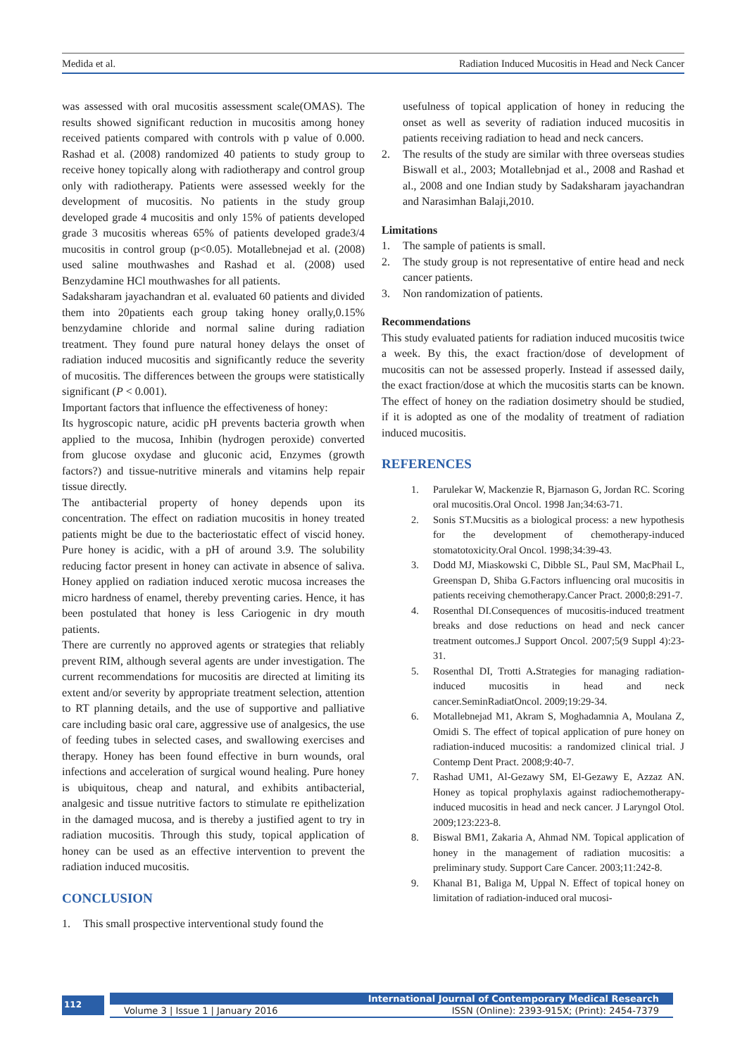Medida et al. Radiation Induced Mucositis in Head and Neck Cancer
was assessed with oral mucositis assessment scale(OMAS). The results showed significant reduction in mucositis among honey received patients compared with controls with p value of 0.000. Rashad et al. (2008) randomized 40 patients to study group to receive honey topically along with radiotherapy and control group only with radiotherapy. Patients were assessed weekly for the development of mucositis. No patients in the study group developed grade 4 mucositis and only 15% of patients developed grade 3 mucositis whereas 65% of patients developed grade3/4 mucositis in control group (p<0.05). Motallebnejad et al. (2008) used saline mouthwashes and Rashad et al. (2008) used Benzydamine HCl mouthwashes for all patients.
Sadaksharam jayachandran et al. evaluated 60 patients and divided them into 20patients each group taking honey orally,0.15% benzydamine chloride and normal saline during radiation treatment. They found pure natural honey delays the onset of radiation induced mucositis and significantly reduce the severity of mucositis. The differences between the groups were statistically significant (P < 0.001).
Important factors that influence the effectiveness of honey:
Its hygroscopic nature, acidic pH prevents bacteria growth when applied to the mucosa, Inhibin (hydrogen peroxide) converted from glucose oxydase and gluconic acid, Enzymes (growth factors?) and tissue-nutritive minerals and vitamins help repair tissue directly.
The antibacterial property of honey depends upon its concentration. The effect on radiation mucositis in honey treated patients might be due to the bacteriostatic effect of viscid honey. Pure honey is acidic, with a pH of around 3.9. The solubility reducing factor present in honey can activate in absence of saliva. Honey applied on radiation induced xerotic mucosa increases the micro hardness of enamel, thereby preventing caries. Hence, it has been postulated that honey is less Cariogenic in dry mouth patients.
There are currently no approved agents or strategies that reliably prevent RIM, although several agents are under investigation. The current recommendations for mucositis are directed at limiting its extent and/or severity by appropriate treatment selection, attention to RT planning details, and the use of supportive and palliative care including basic oral care, aggressive use of analgesics, the use of feeding tubes in selected cases, and swallowing exercises and therapy. Honey has been found effective in burn wounds, oral infections and acceleration of surgical wound healing. Pure honey is ubiquitous, cheap and natural, and exhibits antibacterial, analgesic and tissue nutritive factors to stimulate re epithelization in the damaged mucosa, and is thereby a justified agent to try in radiation mucositis. Through this study, topical application of honey can be used as an effective intervention to prevent the radiation induced mucositis.
CONCLUSION
1. This small prospective interventional study found the
usefulness of topical application of honey in reducing the onset as well as severity of radiation induced mucositis in patients receiving radiation to head and neck cancers.
2. The results of the study are similar with three overseas studies Biswall et al., 2003; Motallebnjad et al., 2008 and Rashad et al., 2008 and one Indian study by Sadaksharam jayachandran and Narasimhan Balaji,2010.
Limitations
1. The sample of patients is small.
2. The study group is not representative of entire head and neck cancer patients.
3. Non randomization of patients.
Recommendations
This study evaluated patients for radiation induced mucositis twice a week. By this, the exact fraction/dose of development of mucositis can not be assessed properly. Instead if assessed daily, the exact fraction/dose at which the mucositis starts can be known. The effect of honey on the radiation dosimetry should be studied, if it is adopted as one of the modality of treatment of radiation induced mucositis.
REFERENCES
1. Parulekar W, Mackenzie R, Bjarnason G, Jordan RC. Scoring oral mucositis.Oral Oncol. 1998 Jan;34:63-71.
2. Sonis ST.Mucsitis as a biological process: a new hypothesis for the development of chemotherapy-induced stomatotoxicity.Oral Oncol. 1998;34:39-43.
3. Dodd MJ, Miaskowski C, Dibble SL, Paul SM, MacPhail L, Greenspan D, Shiba G.Factors influencing oral mucositis in patients receiving chemotherapy.Cancer Pract. 2000;8:291-7.
4. Rosenthal DI.Consequences of mucositis-induced treatment breaks and dose reductions on head and neck cancer treatment outcomes.J Support Oncol. 2007;5(9 Suppl 4):23-31.
5. Rosenthal DI, Trotti A. Strategies for managing radiation-induced mucositis in head and neck cancer.SeminRadiatOncol. 2009;19:29-34.
6. Motallebnejad M1, Akram S, Moghadamnia A, Moulana Z, Omidi S. The effect of topical application of pure honey on radiation-induced mucositis: a randomized clinical trial. J Contemp Dent Pract. 2008;9:40-7.
7. Rashad UM1, Al-Gezawy SM, El-Gezawy E, Azzaz AN. Honey as topical prophylaxis against radiochemotherapy-induced mucositis in head and neck cancer. J Laryngol Otol. 2009;123:223-8.
8. Biswal BM1, Zakaria A, Ahmad NM. Topical application of honey in the management of radiation mucositis: a preliminary study. Support Care Cancer. 2003;11:242-8.
9. Khanal B1, Baliga M, Uppal N. Effect of topical honey on limitation of radiation-induced oral mucosi-
112
International Journal of Contemporary Medical Research
Volume 3 | Issue 1 | January 2016 ISSN (Online): 2393-915X; (Print): 2454-7379